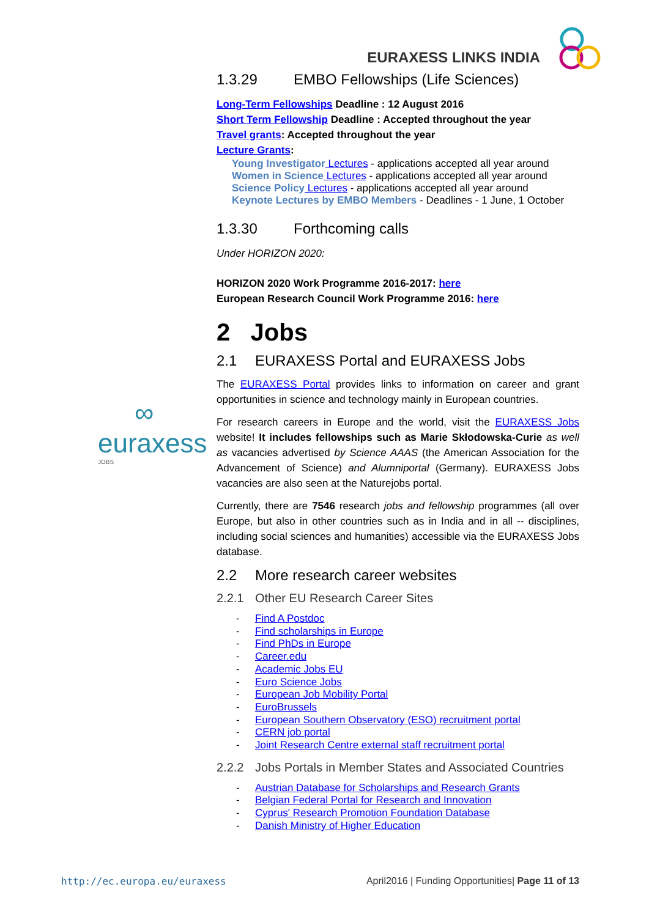∞
euraxess
JOBS
EURAXESS LINKS INDIA
1.3.29 EMBO Fellowships (Life Sciences)
Long-Term Fellowships Deadline : 12 August 2016
Short Term Fellowship Deadline : Accepted throughout the year
Travel grants: Accepted throughout the year
Lecture Grants:
Young Investigator Lectures - applications accepted all year around
Women in Science Lectures - applications accepted all year around
Science Policy Lectures - applications accepted all year around
Keynote Lectures by EMBO Members - Deadlines - 1 June, 1 October
1.3.30 Forthcoming calls
Under HORIZON 2020:
HORIZON 2020 Work Programme 2016-2017: here
European Research Council Work Programme 2016: here
2 Jobs
2.1 EURAXESS Portal and EURAXESS Jobs
The EURAXESS Portal provides links to information on career and grant opportunities in science and technology mainly in European countries.
For research careers in Europe and the world, visit the EURAXESS Jobs website! It includes fellowships such as Marie Skłodowska-Curie as well as vacancies advertised by Science AAAS (the American Association for the Advancement of Science) and Alumniportal (Germany). EURAXESS Jobs vacancies are also seen at the Naturejobs portal.
Currently, there are 7546 research jobs and fellowship programmes (all over Europe, but also in other countries such as in India and in all -- disciplines, including social sciences and humanities) accessible via the EURAXESS Jobs database.
2.2 More research career websites
2.2.1 Other EU Research Career Sites
- Find A Postdoc
- Find scholarships in Europe
- Find PhDs in Europe
- Career.edu
- Academic Jobs EU
- Euro Science Jobs
- European Job Mobility Portal
- EuroBrussels
- European Southern Observatory (ESO) recruitment portal
- CERN job portal
- Joint Research Centre external staff recruitment portal
2.2.2 Jobs Portals in Member States and Associated Countries
- Austrian Database for Scholarships and Research Grants
- Belgian Federal Portal for Research and Innovation
- Cyprus' Research Promotion Foundation Database
- Danish Ministry of Higher Education
http://ec.europa.eu/euraxess April2016 | Funding Opportunities| Page 11 of 13